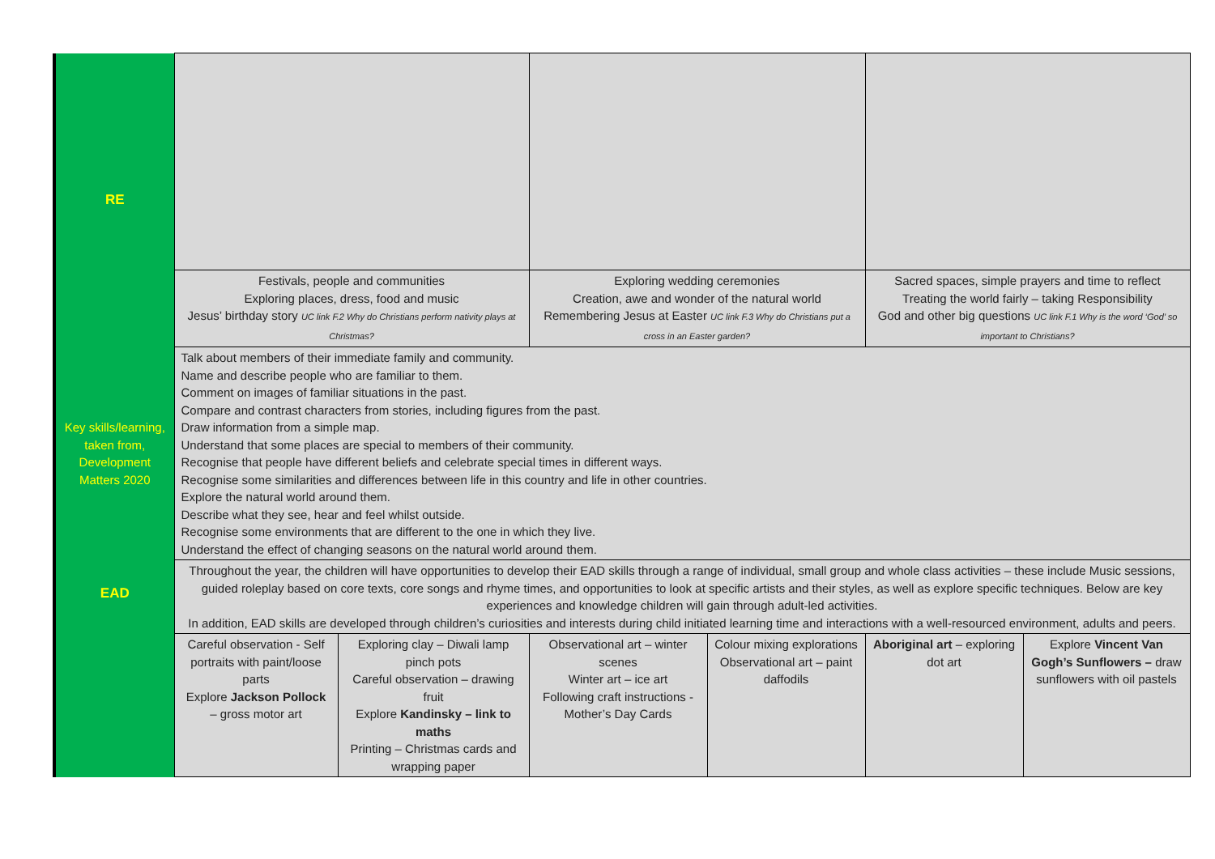| RE | | | | | | |
| | Festivals, people and communities Exploring places, dress, food and music Jesus’ birthday story UC link F.2 Why do Christians perform nativity plays at Christmas? | | Exploring wedding ceremonies Creation, awe and wonder of the natural world Remembering Jesus at Easter UC link F.3 Why do Christians put a cross in an Easter garden? | | Sacred spaces, simple prayers and time to reflect Treating the world fairly – taking Responsibility God and other big questions UC link F.1 Why is the word ‘God’ so important to Christians? | |
| Key skills/learning, taken from, Development Matters 2020 | Talk about members of their immediate family and community. Name and describe people who are familiar to them. Comment on images of familiar situations in the past. Compare and contrast characters from stories, including figures from the past. Draw information from a simple map. Understand that some places are special to members of their community. Recognise that people have different beliefs and celebrate special times in different ways. Recognise some similarities and differences between life in this country and life in other countries. Explore the natural world around them. Describe what they see, hear and feel whilst outside. Recognise some environments that are different to the one in which they live. Understand the effect of changing seasons on the natural world around them. | | | | | |
| EAD | Throughout the year, the children will have opportunities to develop their EAD skills through a range of individual, small group and whole class activities – these include Music sessions, guided roleplay based on core texts, core songs and rhyme times, and opportunities to look at specific artists and their styles, as well as explore specific techniques. Below are key experiences and knowledge children will gain through adult-led activities. In addition, EAD skills are developed through children’s curiosities and interests during child initiated learning time and interactions with a well-resourced environment, adults and peers. | | | | | |
| | Careful observation - Self portraits with paint/loose parts Explore Jackson Pollock – gross motor art | Exploring clay – Diwali lamp pinch pots Careful observation – drawing fruit Explore Kandinsky – link to maths Printing – Christmas cards and wrapping paper | Observational art – winter scenes Winter art – ice art Following craft instructions - Mother’s Day Cards | Colour mixing explorations Observational art – paint daffodils | Aboriginal art – exploring dot art | Explore Vincent Van Gogh’s Sunflowers – draw sunflowers with oil pastels |